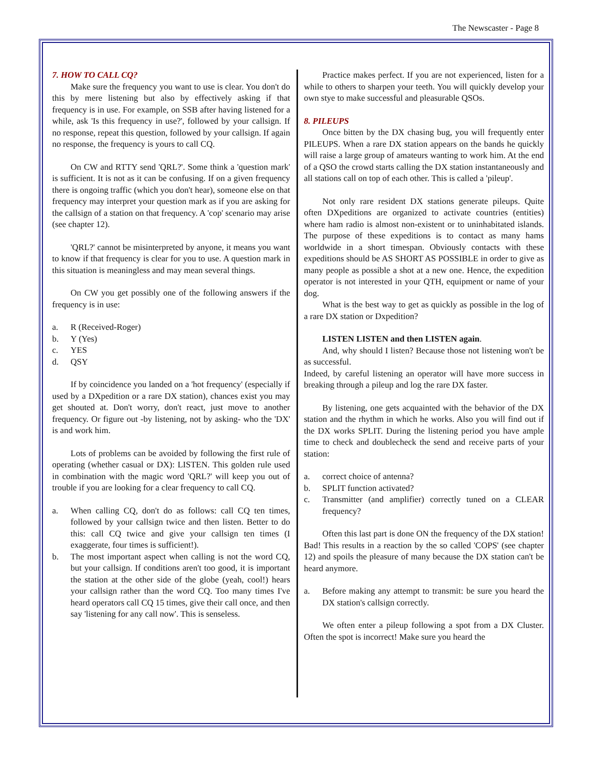The Newscaster - Page 8
7. HOW TO CALL CQ?
Make sure the frequency you want to use is clear. You don't do this by mere listening but also by effectively asking if that frequency is in use. For example, on SSB after having listened for a while, ask 'Is this frequency in use?', followed by your callsign. If no response, repeat this question, followed by your callsign. If again no response, the frequency is yours to call CQ.
On CW and RTTY send 'QRL?'. Some think a 'question mark' is sufficient. It is not as it can be confusing. If on a given frequency there is ongoing traffic (which you don't hear), someone else on that frequency may interpret your question mark as if you are asking for the callsign of a station on that frequency. A 'cop' scenario may arise (see chapter 12).
'QRL?' cannot be misinterpreted by anyone, it means you want to know if that frequency is clear for you to use. A question mark in this situation is meaningless and may mean several things.
On CW you get possibly one of the following answers if the frequency is in use:
a. R (Received-Roger)
b. Y (Yes)
c. YES
d. QSY
If by coincidence you landed on a 'hot frequency' (especially if used by a DXpedition or a rare DX station), chances exist you may get shouted at. Don't worry, don't react, just move to another frequency. Or figure out -by listening, not by asking- who the 'DX' is and work him.
Lots of problems can be avoided by following the first rule of operating (whether casual or DX): LISTEN. This golden rule used in combination with the magic word 'QRL?' will keep you out of trouble if you are looking for a clear frequency to call CQ.
a. When calling CQ, don't do as follows: call CQ ten times, followed by your callsign twice and then listen. Better to do this: call CQ twice and give your callsign ten times (I exaggerate, four times is sufficient!).
b. The most important aspect when calling is not the word CQ, but your callsign. If conditions aren't too good, it is important the station at the other side of the globe (yeah, cool!) hears your callsign rather than the word CQ. Too many times I've heard operators call CQ 15 times, give their call once, and then say 'listening for any call now'. This is senseless.
Practice makes perfect. If you are not experienced, listen for a while to others to sharpen your teeth. You will quickly develop your own stye to make successful and pleasurable QSOs.
8. PILEUPS
Once bitten by the DX chasing bug, you will frequently enter PILEUPS. When a rare DX station appears on the bands he quickly will raise a large group of amateurs wanting to work him. At the end of a QSO the crowd starts calling the DX station instantaneously and all stations call on top of each other. This is called a 'pileup'.
Not only rare resident DX stations generate pileups. Quite often DXpeditions are organized to activate countries (entities) where ham radio is almost non-existent or to uninhabitated islands. The purpose of these expeditions is to contact as many hams worldwide in a short timespan. Obviously contacts with these expeditions should be AS SHORT AS POSSIBLE in order to give as many people as possible a shot at a new one. Hence, the expedition operator is not interested in your QTH, equipment or name of your dog.
What is the best way to get as quickly as possible in the log of a rare DX station or Dxpedition?
LISTEN LISTEN and then LISTEN again.
And, why should I listen? Because those not listening won't be as successful.
Indeed, by careful listening an operator will have more success in breaking through a pileup and log the rare DX faster.
By listening, one gets acquainted with the behavior of the DX station and the rhythm in which he works. Also you will find out if the DX works SPLIT. During the listening period you have ample time to check and doublecheck the send and receive parts of your station:
a. correct choice of antenna?
b. SPLIT function activated?
c. Transmitter (and amplifier) correctly tuned on a CLEAR frequency?
Often this last part is done ON the frequency of the DX station! Bad! This results in a reaction by the so called 'COPS' (see chapter 12) and spoils the pleasure of many because the DX station can't be heard anymore.
a. Before making any attempt to transmit: be sure you heard the DX station's callsign correctly.
We often enter a pileup following a spot from a DX Cluster. Often the spot is incorrect! Make sure you heard the